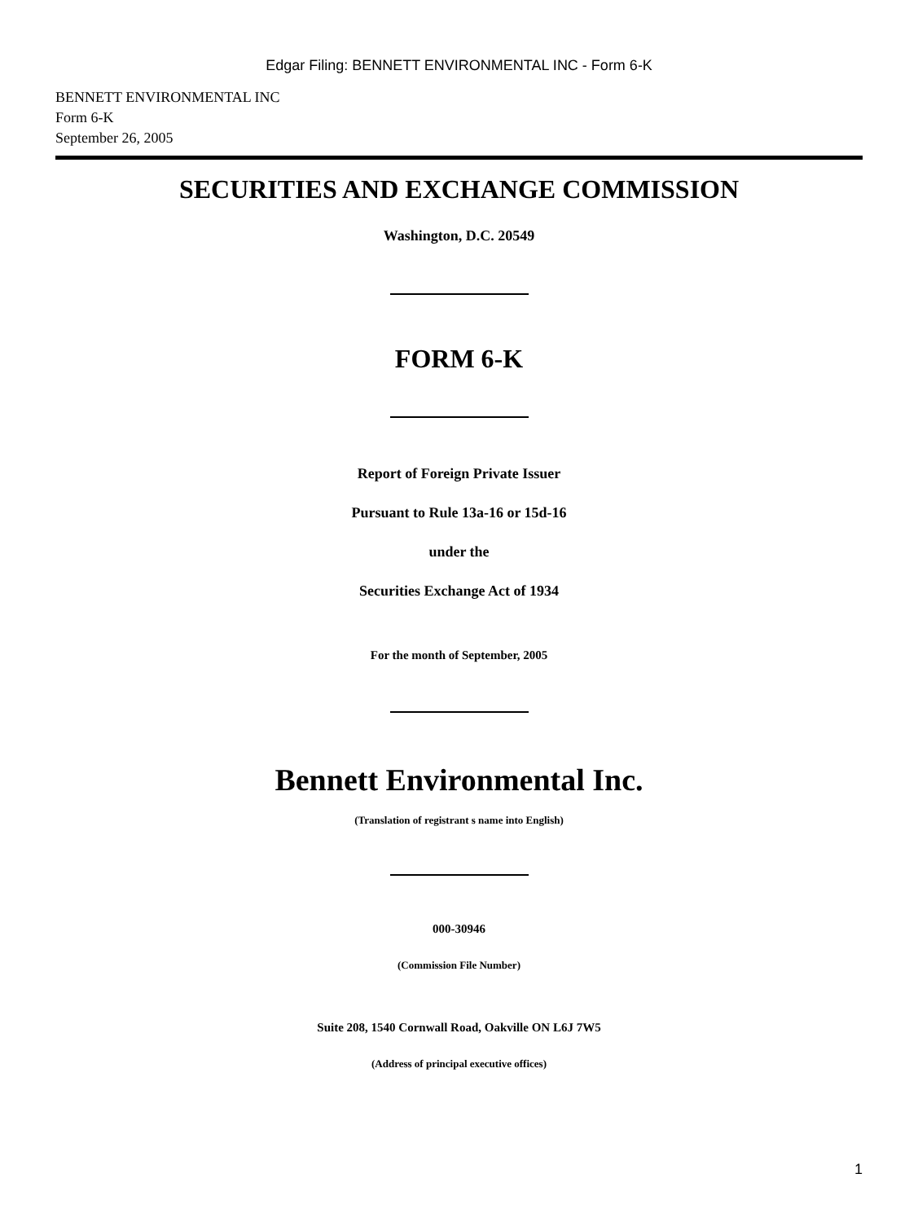Edgar Filing: BENNETT ENVIRONMENTAL INC - Form 6-K
BENNETT ENVIRONMENTAL INC
Form 6-K
September 26, 2005
SECURITIES AND EXCHANGE COMMISSION
Washington, D.C. 20549
FORM 6-K
Report of Foreign Private Issuer
Pursuant to Rule 13a-16 or 15d-16
under the
Securities Exchange Act of 1934
For the month of September, 2005
Bennett Environmental Inc.
(Translation of registrant s name into English)
000-30946
(Commission File Number)
Suite 208, 1540 Cornwall Road, Oakville ON L6J 7W5
(Address of principal executive offices)
1